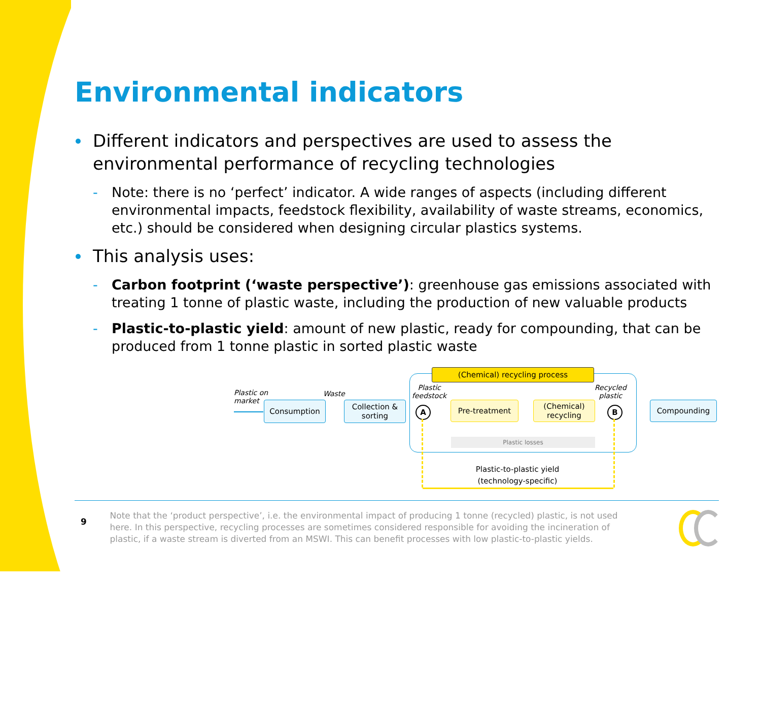Environmental indicators
Different indicators and perspectives are used to assess the environmental performance of recycling technologies
- Note: there is no ‘perfect’ indicator. A wide ranges of aspects (including different environmental impacts, feedstock flexibility, availability of waste streams, economics, etc.) should be considered when designing circular plastics systems.
This analysis uses:
- Carbon footprint (‘waste perspective’): greenhouse gas emissions associated with treating 1 tonne of plastic waste, including the production of new valuable products
- Plastic-to-plastic yield: amount of new plastic, ready for compounding, that can be produced from 1 tonne plastic in sorted plastic waste
(Chemical) recycling process
Plastic on
market
Waste
Plastic
feedstock
Recycled
plastic
Consumption
Collection &
sorting
A
Pre-treatment
(Chemical)
recycling
B
Compounding
Plastic losses
Plastic-to-plastic yield
(technology-specific)
9
Note that the ‘product perspective’, i.e. the environmental impact of producing 1 tonne (recycled) plastic, is not used here. In this perspective, recycling processes are sometimes considered responsible for avoiding the incineration of plastic, if a waste stream is diverted from an MSWI. This can benefit processes with low plastic-to-plastic yields.